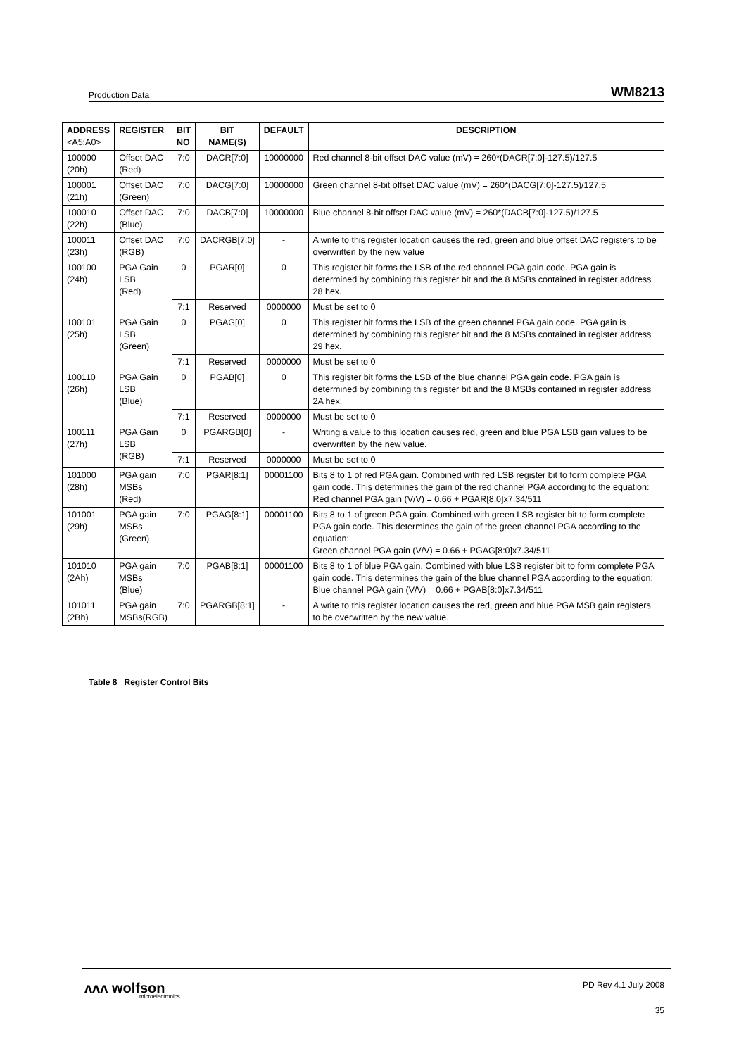Production Data WM8213
| ADDRESS <A5:A0> | REGISTER | BIT NO | BIT NAME(S) | DEFAULT | DESCRIPTION |
| --- | --- | --- | --- | --- | --- |
| 100000 (20h) | Offset DAC (Red) | 7:0 | DACR[7:0] | 10000000 | Red channel 8-bit offset DAC value (mV) = 260*(DACR[7:0]-127.5)/127.5 |
| 100001 (21h) | Offset DAC (Green) | 7:0 | DACG[7:0] | 10000000 | Green channel 8-bit offset DAC value (mV) = 260*(DACG[7:0]-127.5)/127.5 |
| 100010 (22h) | Offset DAC (Blue) | 7:0 | DACB[7:0] | 10000000 | Blue channel 8-bit offset DAC value (mV) = 260*(DACB[7:0]-127.5)/127.5 |
| 100011 (23h) | Offset DAC (RGB) | 7:0 | DACRGB[7:0] | - | A write to this register location causes the red, green and blue offset DAC registers to be overwritten by the new value |
| 100100 (24h) | PGA Gain LSB (Red) | 0 | PGAR[0] | 0 | This register bit forms the LSB of the red channel PGA gain code. PGA gain is determined by combining this register bit and the 8 MSBs contained in register address 28 hex. |
| | | 7:1 | Reserved | 0000000 | Must be set to 0 |
| 100101 (25h) | PGA Gain LSB (Green) | 0 | PGAG[0] | 0 | This register bit forms the LSB of the green channel PGA gain code. PGA gain is determined by combining this register bit and the 8 MSBs contained in register address 29 hex. |
| | | 7:1 | Reserved | 0000000 | Must be set to 0 |
| 100110 (26h) | PGA Gain LSB (Blue) | 0 | PGAB[0] | 0 | This register bit forms the LSB of the blue channel PGA gain code. PGA gain is determined by combining this register bit and the 8 MSBs contained in register address 2A hex. |
| | | 7:1 | Reserved | 0000000 | Must be set to 0 |
| 100111 (27h) | PGA Gain LSB (RGB) | 0 | PGARGB[0] | - | Writing a value to this location causes red, green and blue PGA LSB gain values to be overwritten by the new value. |
| | | 7:1 | Reserved | 0000000 | Must be set to 0 |
| 101000 (28h) | PGA gain MSBs (Red) | 7:0 | PGAR[8:1] | 00001100 | Bits 8 to 1 of red PGA gain. Combined with red LSB register bit to form complete PGA gain code. This determines the gain of the red channel PGA according to the equation: Red channel PGA gain (V/V) = 0.66 + PGAR[8:0]x7.34/511 |
| 101001 (29h) | PGA gain MSBs (Green) | 7:0 | PGAG[8:1] | 00001100 | Bits 8 to 1 of green PGA gain. Combined with green LSB register bit to form complete PGA gain code. This determines the gain of the green channel PGA according to the equation: Green channel PGA gain (V/V) = 0.66 + PGAG[8:0]x7.34/511 |
| 101010 (2Ah) | PGA gain MSBs (Blue) | 7:0 | PGAB[8:1] | 00001100 | Bits 8 to 1 of blue PGA gain. Combined with blue LSB register bit to form complete PGA gain code. This determines the gain of the blue channel PGA according to the equation: Blue channel PGA gain (V/V) = 0.66 + PGAB[8:0]x7.34/511 |
| 101011 (2Bh) | PGA gain MSBs(RGB) | 7:0 | PGARGB[8:1] | - | A write to this register location causes the red, green and blue PGA MSB gain registers to be overwritten by the new value. |
Table 8 Register Control Bits
ᴧᴧᴧ wolfson
microelectronics
PD Rev 4.1 July 2008
35